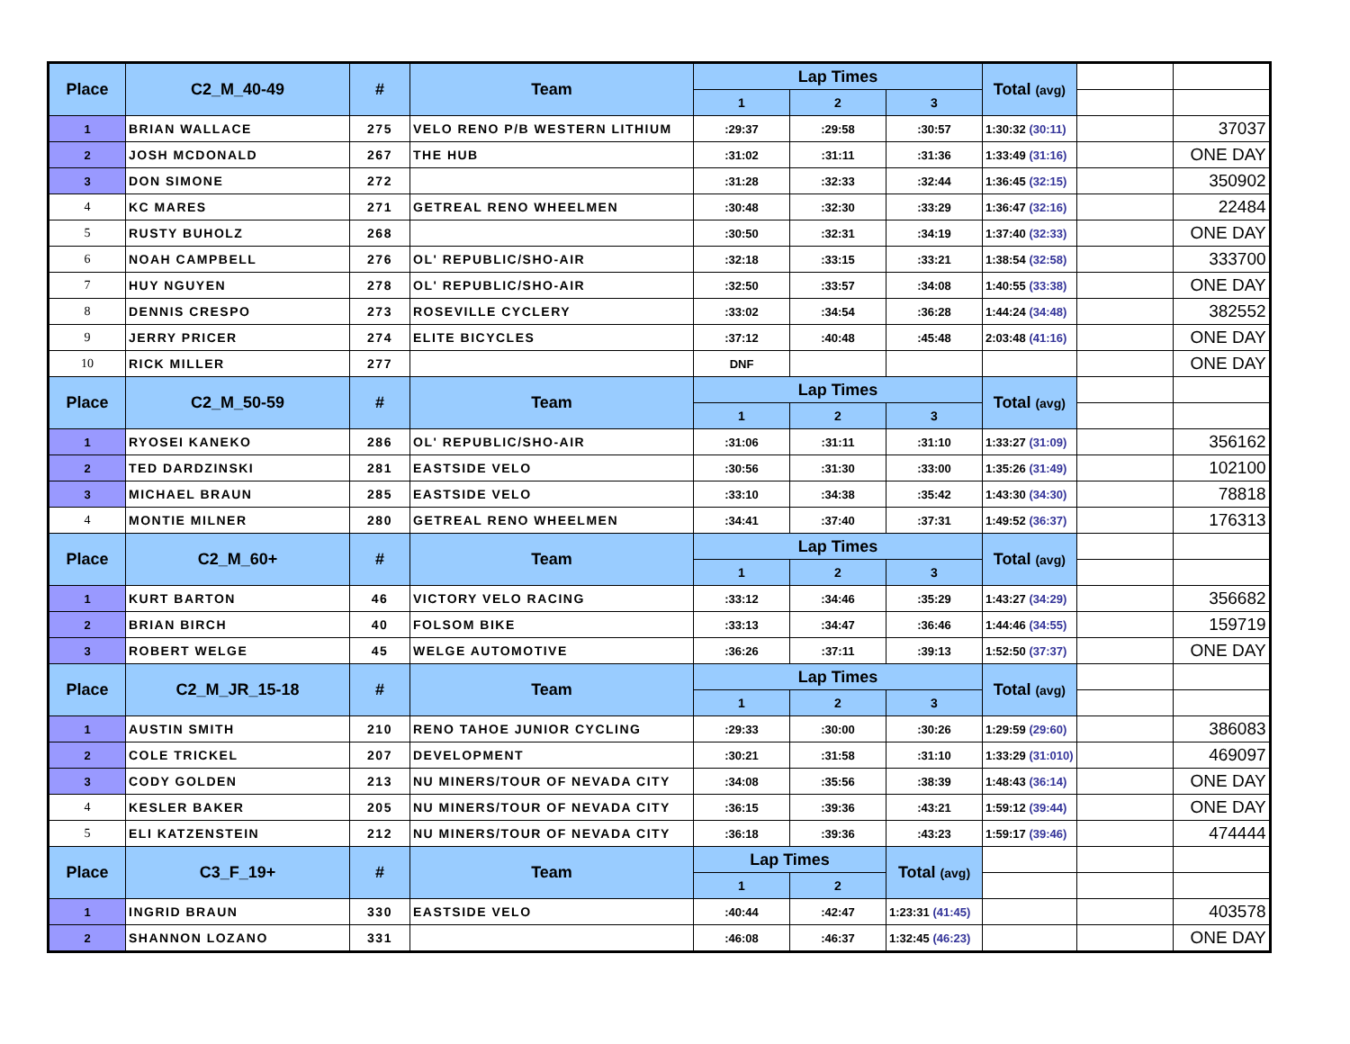| Place | C2_M_40-49 | # | Team | Lap Times | | | Total (avg) | | |
| | | | | 1 | 2 | 3 | | | |
| 1 | BRIAN WALLACE | 275 | VELO RENO P/B WESTERN LITHIUM | :29:37 | :29:58 | :30:57 | 1:30:32 (30:11) | | 37037 |
| 2 | JOSH MCDONALD | 267 | THE HUB | :31:02 | :31:11 | :31:36 | 1:33:49 (31:16) | | ONE DAY |
| 3 | DON SIMONE | 272 | | :31:28 | :32:33 | :32:44 | 1:36:45 (32:15) | | 350902 |
| 4 | KC MARES | 271 | GETREAL RENO WHEELMEN | :30:48 | :32:30 | :33:29 | 1:36:47 (32:16) | | 22484 |
| 5 | RUSTY BUHOLZ | 268 | | :30:50 | :32:31 | :34:19 | 1:37:40 (32:33) | | ONE DAY |
| 6 | NOAH CAMPBELL | 276 | OL' REPUBLIC/SHO-AIR | :32:18 | :33:15 | :33:21 | 1:38:54 (32:58) | | 333700 |
| 7 | HUY NGUYEN | 278 | OL' REPUBLIC/SHO-AIR | :32:50 | :33:57 | :34:08 | 1:40:55 (33:38) | | ONE DAY |
| 8 | DENNIS CRESPO | 273 | ROSEVILLE CYCLERY | :33:02 | :34:54 | :36:28 | 1:44:24 (34:48) | | 382552 |
| 9 | JERRY PRICER | 274 | ELITE BICYCLES | :37:12 | :40:48 | :45:48 | 2:03:48 (41:16) | | ONE DAY |
| 10 | RICK MILLER | 277 | | DNF | | | | | ONE DAY |
| Place | C2_M_50-59 | # | Team | Lap Times | | | Total (avg) | | |
| | | | | 1 | 2 | 3 | | | |
| 1 | RYOSEI KANEKO | 286 | OL' REPUBLIC/SHO-AIR | :31:06 | :31:11 | :31:10 | 1:33:27 (31:09) | | 356162 |
| 2 | TED DARDZINSKI | 281 | EASTSIDE VELO | :30:56 | :31:30 | :33:00 | 1:35:26 (31:49) | | 102100 |
| 3 | MICHAEL BRAUN | 285 | EASTSIDE VELO | :33:10 | :34:38 | :35:42 | 1:43:30 (34:30) | | 78818 |
| 4 | MONTIE MILNER | 280 | GETREAL RENO WHEELMEN | :34:41 | :37:40 | :37:31 | 1:49:52 (36:37) | | 176313 |
| Place | C2_M_60+ | # | Team | Lap Times | | | Total (avg) | | |
| | | | | 1 | 2 | 3 | | | |
| 1 | KURT BARTON | 46 | VICTORY VELO RACING | :33:12 | :34:46 | :35:29 | 1:43:27 (34:29) | | 356682 |
| 2 | BRIAN BIRCH | 40 | FOLSOM BIKE | :33:13 | :34:47 | :36:46 | 1:44:46 (34:55) | | 159719 |
| 3 | ROBERT WELGE | 45 | WELGE AUTOMOTIVE | :36:26 | :37:11 | :39:13 | 1:52:50 (37:37) | | ONE DAY |
| Place | C2_M_JR_15-18 | # | Team | Lap Times | | | Total (avg) | | |
| | | | | 1 | 2 | 3 | | | |
| 1 | AUSTIN SMITH | 210 | RENO TAHOE JUNIOR CYCLING | :29:33 | :30:00 | :30:26 | 1:29:59 (29:60) | | 386083 |
| 2 | COLE TRICKEL | 207 | DEVELOPMENT | :30:21 | :31:58 | :31:10 | 1:33:29 (31:010) | | 469097 |
| 3 | CODY GOLDEN | 213 | NU MINERS/TOUR OF NEVADA CITY | :34:08 | :35:56 | :38:39 | 1:48:43 (36:14) | | ONE DAY |
| 4 | KESLER BAKER | 205 | NU MINERS/TOUR OF NEVADA CITY | :36:15 | :39:36 | :43:21 | 1:59:12 (39:44) | | ONE DAY |
| 5 | ELI KATZENSTEIN | 212 | NU MINERS/TOUR OF NEVADA CITY | :36:18 | :39:36 | :43:23 | 1:59:17 (39:46) | | 474444 |
| Place | C3_F_19+ | # | Team | Lap Times | | Total (avg) | | | |
| | | | | 1 | 2 | | | | |
| 1 | INGRID BRAUN | 330 | EASTSIDE VELO | :40:44 | :42:47 | 1:23:31 (41:45) | | | 403578 |
| 2 | SHANNON LOZANO | 331 | | :46:08 | :46:37 | 1:32:45 (46:23) | | | ONE DAY |